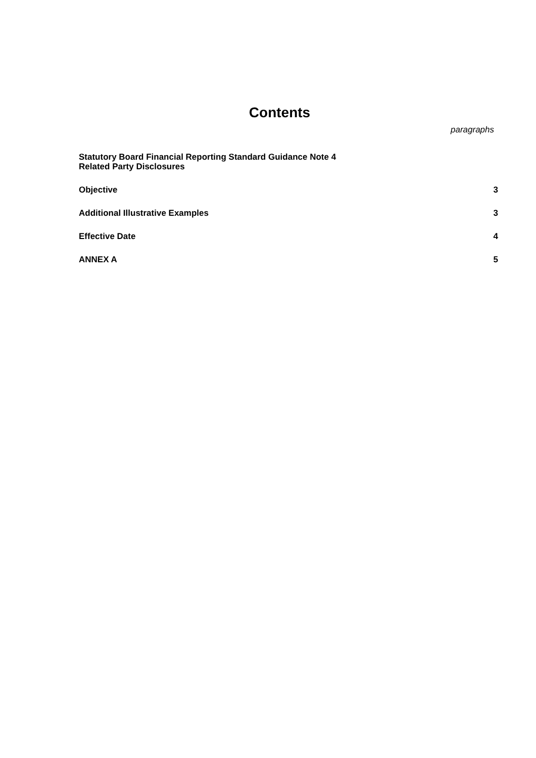Contents
paragraphs
Statutory Board Financial Reporting Standard Guidance Note 4
Related Party Disclosures
Objective 3
Additional Illustrative Examples 3
Effective Date 4
ANNEX A 5